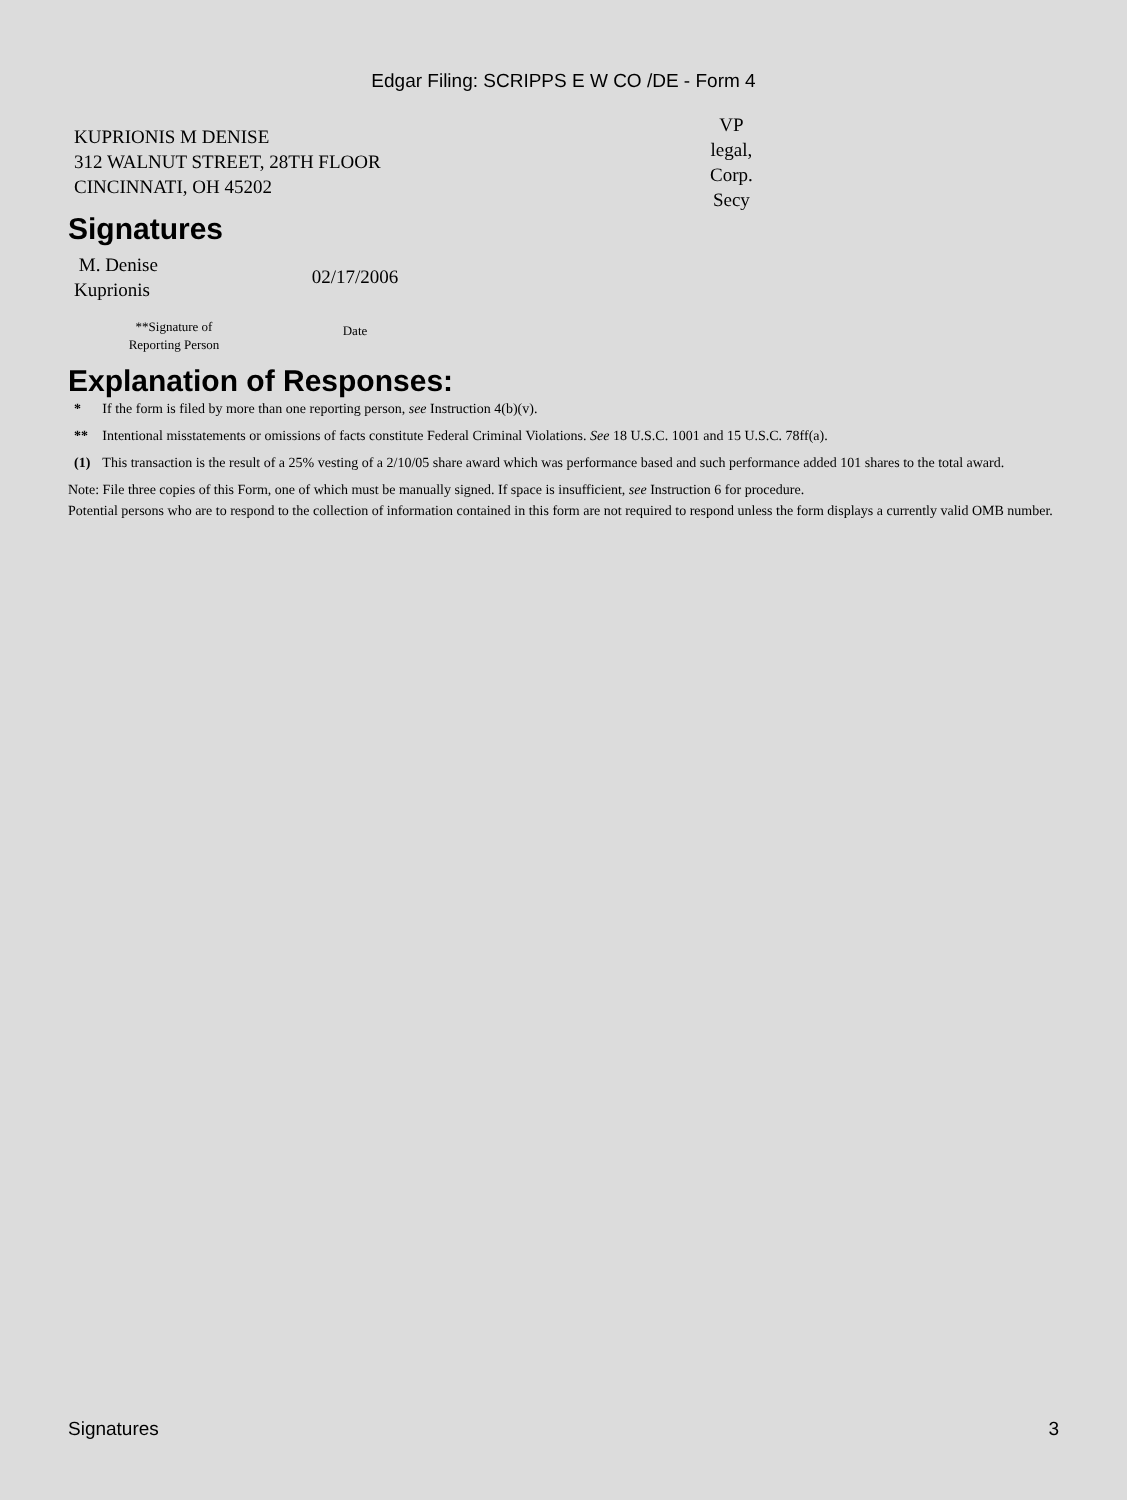Edgar Filing: SCRIPPS E W CO /DE - Form 4
| KUPRIONIS M DENISE 312 WALNUT STREET, 28TH FLOOR CINCINNATI, OH 45202 | VP legal, Corp. Secy |
Signatures
| M. Denise Kuprionis | 02/17/2006 |
| **Signature of Reporting Person | Date |
Explanation of Responses:
| * | If the form is filed by more than one reporting person, see Instruction 4(b)(v). |
| ** | Intentional misstatements or omissions of facts constitute Federal Criminal Violations. See 18 U.S.C. 1001 and 15 U.S.C. 78ff(a). |
| (1) | This transaction is the result of a 25% vesting of a 2/10/05 share award which was performance based and such performance added 101 shares to the total award. |
Note: File three copies of this Form, one of which must be manually signed. If space is insufficient, see Instruction 6 for procedure.
Potential persons who are to respond to the collection of information contained in this form are not required to respond unless the form displays a currently valid OMB number.
Signatures 3